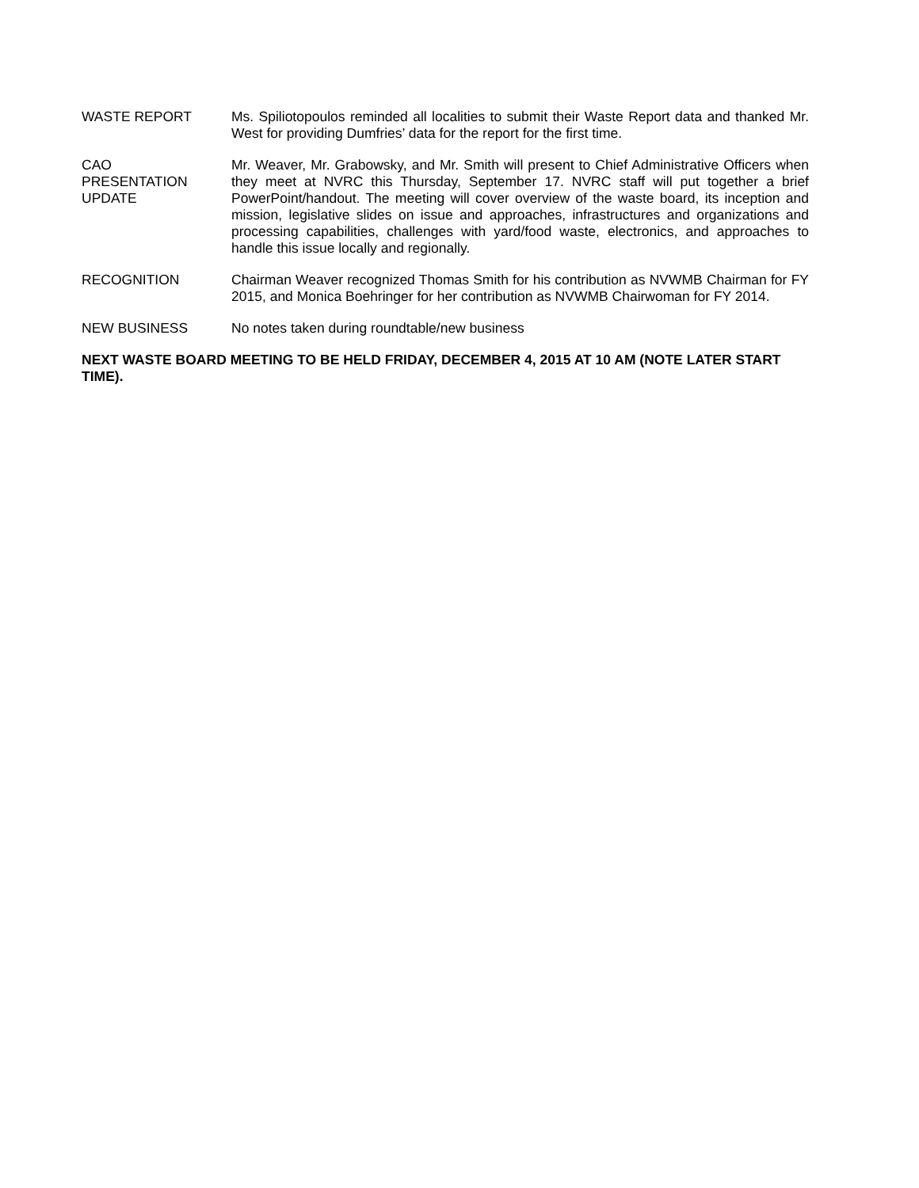WASTE REPORT Ms. Spiliotopoulos reminded all localities to submit their Waste Report data and thanked Mr. West for providing Dumfries’ data for the report for the first time.
CAO
PRESENTATION
UPDATE
Mr. Weaver, Mr. Grabowsky, and Mr. Smith will present to Chief Administrative Officers when they meet at NVRC this Thursday, September 17. NVRC staff will put together a brief PowerPoint/handout. The meeting will cover overview of the waste board, its inception and mission, legislative slides on issue and approaches, infrastructures and organizations and processing capabilities, challenges with yard/food waste, electronics, and approaches to handle this issue locally and regionally.
RECOGNITION Chairman Weaver recognized Thomas Smith for his contribution as NVWMB Chairman for FY 2015, and Monica Boehringer for her contribution as NVWMB Chairwoman for FY 2014.
NEW BUSINESS No notes taken during roundtable/new business
NEXT WASTE BOARD MEETING TO BE HELD FRIDAY, DECEMBER 4, 2015 AT 10 AM (NOTE LATER START TIME).